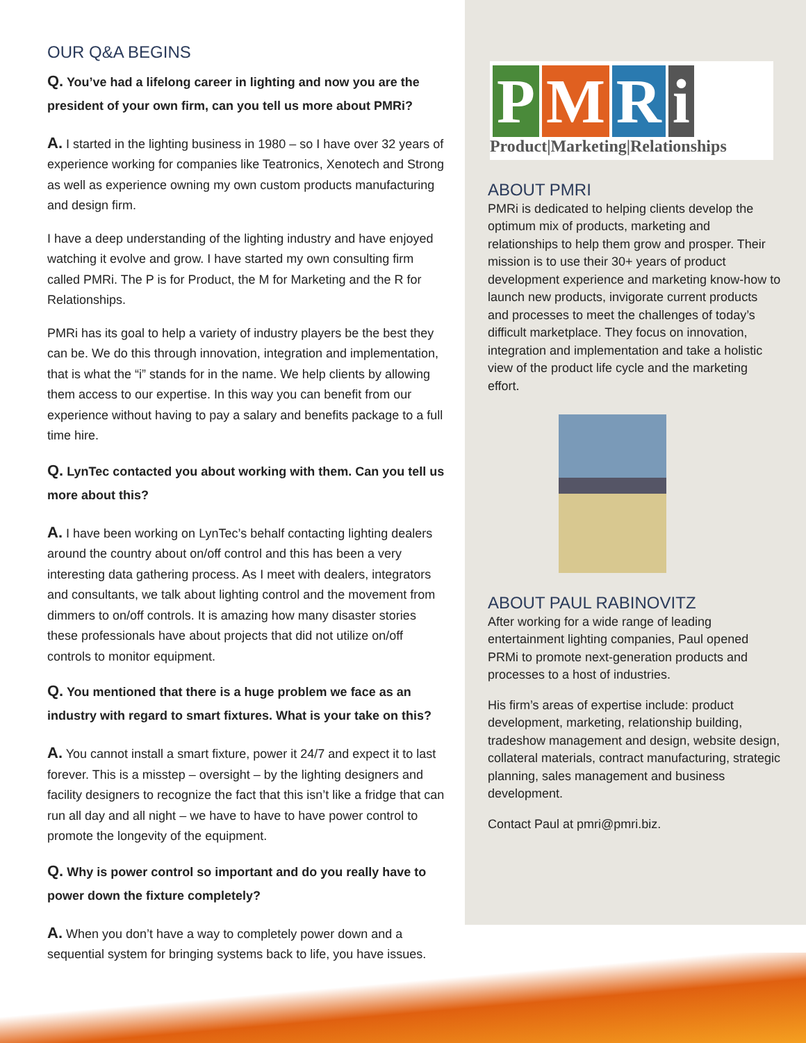OUR Q&A BEGINS
Q. You’ve had a lifelong career in lighting and now you are the president of your own firm, can you tell us more about PMRi?
A. I started in the lighting business in 1980 – so I have over 32 years of experience working for companies like Teatronics, Xenotech and Strong as well as experience owning my own custom products manufacturing and design firm.
I have a deep understanding of the lighting industry and have enjoyed watching it evolve and grow. I have started my own consulting firm called PMRi. The P is for Product, the M for Marketing and the R for Relationships.
PMRi has its goal to help a variety of industry players be the best they can be. We do this through innovation, integration and implementation, that is what the “i” stands for in the name. We help clients by allowing them access to our expertise. In this way you can benefit from our experience without having to pay a salary and benefits package to a full time hire.
Q. LynTec contacted you about working with them. Can you tell us more about this?
A. I have been working on LynTec’s behalf contacting lighting dealers around the country about on/off control and this has been a very interesting data gathering process. As I meet with dealers, integrators and consultants, we talk about lighting control and the movement from dimmers to on/off controls. It is amazing how many disaster stories these professionals have about projects that did not utilize on/off controls to monitor equipment.
Q. You mentioned that there is a huge problem we face as an industry with regard to smart fixtures. What is your take on this?
A. You cannot install a smart fixture, power it 24/7 and expect it to last forever. This is a misstep – oversight – by the lighting designers and facility designers to recognize the fact that this isn’t like a fridge that can run all day and all night – we have to have to have power control to promote the longevity of the equipment.
Q. Why is power control so important and do you really have to power down the fixture completely?
A. When you don’t have a way to completely power down and a sequential system for bringing systems back to life, you have issues.
PMRi
Product|Marketing|Relationships
ABOUT PMRI
PMRi is dedicated to helping clients develop the optimum mix of products, marketing and relationships to help them grow and prosper. Their mission is to use their 30+ years of product development experience and marketing know-how to launch new products, invigorate current products and processes to meet the challenges of today’s difficult marketplace. They focus on innovation, integration and implementation and take a holistic view of the product life cycle and the marketing effort.
ABOUT PAUL RABINOVITZ
After working for a wide range of leading entertainment lighting companies, Paul opened PRMi to promote next-generation products and processes to a host of industries.
His firm’s areas of expertise include: product development, marketing, relationship building, tradeshow management and design, website design, collateral materials, contract manufacturing, strategic planning, sales management and business development.
Contact Paul at pmri@pmri.biz.